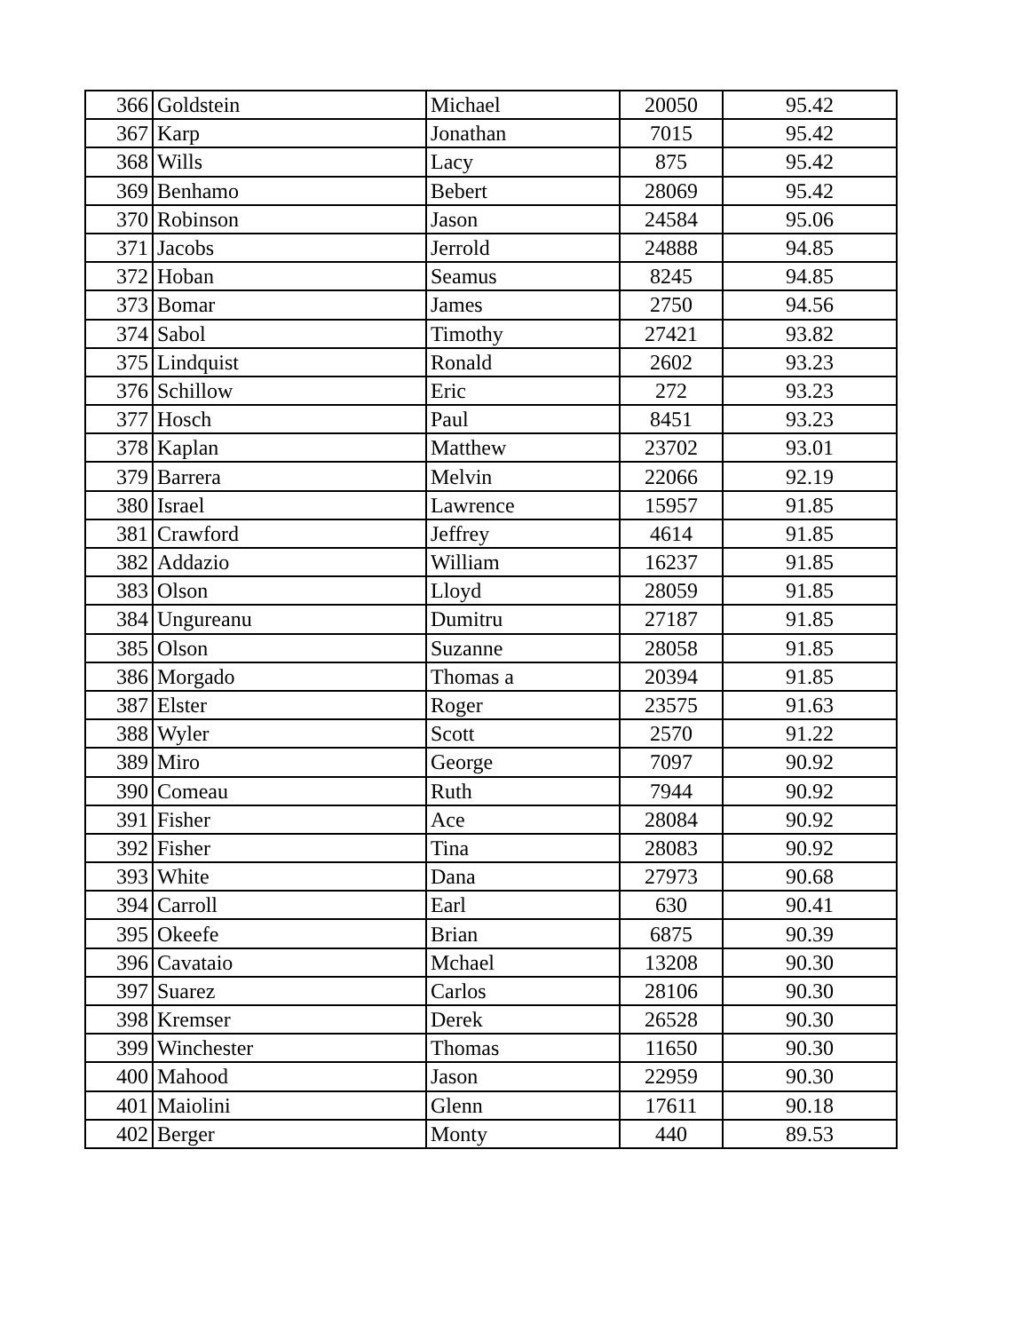| 366 | Goldstein | Michael | 20050 | 95.42 |
| 367 | Karp | Jonathan | 7015 | 95.42 |
| 368 | Wills | Lacy | 875 | 95.42 |
| 369 | Benhamo | Bebert | 28069 | 95.42 |
| 370 | Robinson | Jason | 24584 | 95.06 |
| 371 | Jacobs | Jerrold | 24888 | 94.85 |
| 372 | Hoban | Seamus | 8245 | 94.85 |
| 373 | Bomar | James | 2750 | 94.56 |
| 374 | Sabol | Timothy | 27421 | 93.82 |
| 375 | Lindquist | Ronald | 2602 | 93.23 |
| 376 | Schillow | Eric | 272 | 93.23 |
| 377 | Hosch | Paul | 8451 | 93.23 |
| 378 | Kaplan | Matthew | 23702 | 93.01 |
| 379 | Barrera | Melvin | 22066 | 92.19 |
| 380 | Israel | Lawrence | 15957 | 91.85 |
| 381 | Crawford | Jeffrey | 4614 | 91.85 |
| 382 | Addazio | William | 16237 | 91.85 |
| 383 | Olson | Lloyd | 28059 | 91.85 |
| 384 | Ungureanu | Dumitru | 27187 | 91.85 |
| 385 | Olson | Suzanne | 28058 | 91.85 |
| 386 | Morgado | Thomas a | 20394 | 91.85 |
| 387 | Elster | Roger | 23575 | 91.63 |
| 388 | Wyler | Scott | 2570 | 91.22 |
| 389 | Miro | George | 7097 | 90.92 |
| 390 | Comeau | Ruth | 7944 | 90.92 |
| 391 | Fisher | Ace | 28084 | 90.92 |
| 392 | Fisher | Tina | 28083 | 90.92 |
| 393 | White | Dana | 27973 | 90.68 |
| 394 | Carroll | Earl | 630 | 90.41 |
| 395 | Okeefe | Brian | 6875 | 90.39 |
| 396 | Cavataio | Mchael | 13208 | 90.30 |
| 397 | Suarez | Carlos | 28106 | 90.30 |
| 398 | Kremser | Derek | 26528 | 90.30 |
| 399 | Winchester | Thomas | 11650 | 90.30 |
| 400 | Mahood | Jason | 22959 | 90.30 |
| 401 | Maiolini | Glenn | 17611 | 90.18 |
| 402 | Berger | Monty | 440 | 89.53 |